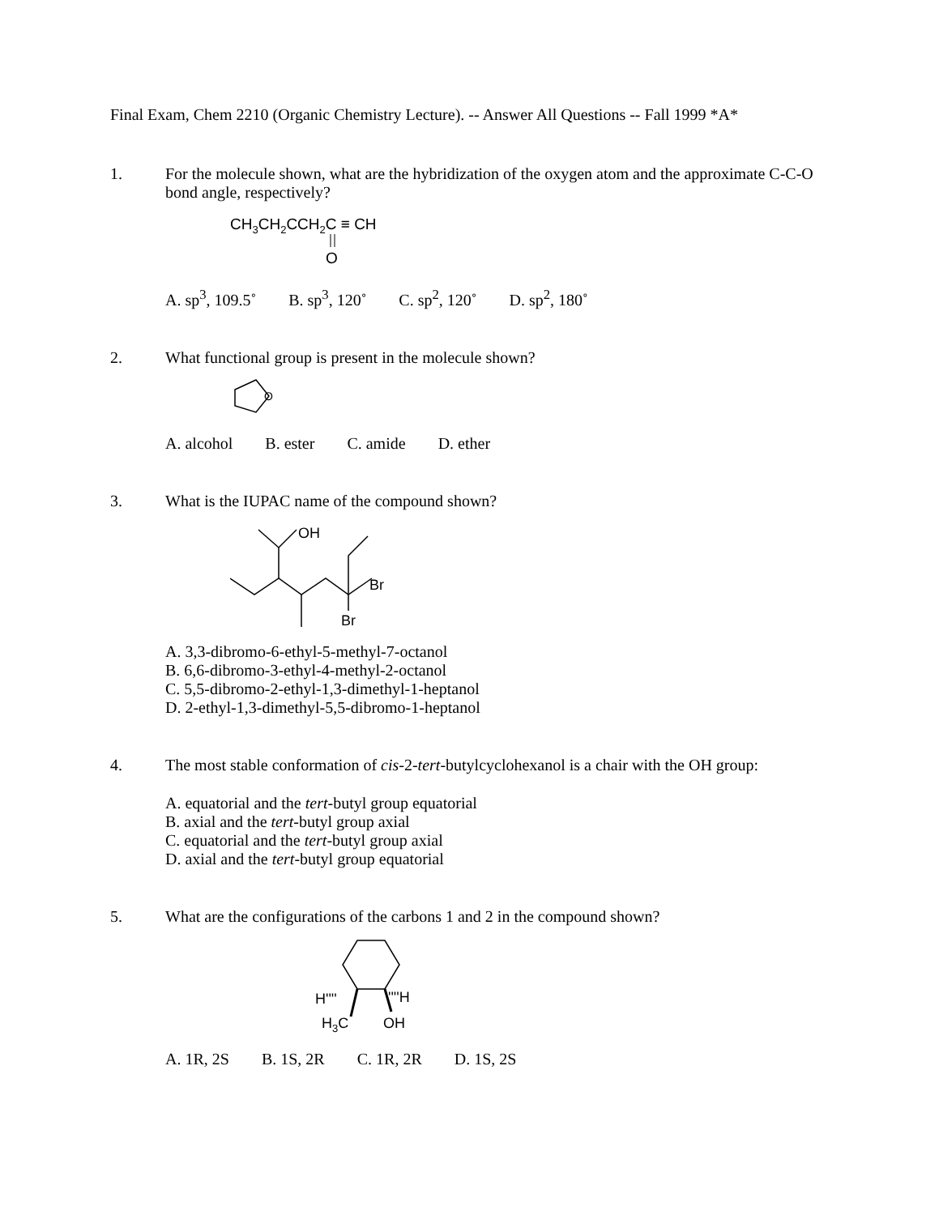Final Exam, Chem 2210 (Organic Chemistry Lecture). -- Answer All Questions -- Fall 1999 *A*
1.
For the molecule shown, what are the hybridization of the oxygen atom and the approximate C-C-O bond angle, respectively?
CH3CH2CCH2C ≡ CH
O
A. sp<sup>3</sup>, 109.5˚ B. sp<sup>3</sup>, 120˚ C. sp<sup>2</sup>, 120˚ D. sp<sup>2</sup>, 180˚
2.
What functional group is present in the molecule shown?
O
A. alcohol B. ester C. amide D. ether
3.
What is the IUPAC name of the compound shown?
OH
Br
Br
A. 3,3-dibromo-6-ethyl-5-methyl-7-octanol
B. 6,6-dibromo-3-ethyl-4-methyl-2-octanol
C. 5,5-dibromo-2-ethyl-1,3-dimethyl-1-heptanol
D. 2-ethyl-1,3-dimethyl-5,5-dibromo-1-heptanol
4.
The most stable conformation of cis-2-tert-butylcyclohexanol is a chair with the OH group:
A. equatorial and the tert-butyl group equatorial
B. axial and the tert-butyl group axial
C. equatorial and the tert-butyl group axial
D. axial and the tert-butyl group equatorial
5.
What are the configurations of the carbons 1 and 2 in the compound shown?
H''''
''''H
H3C
OH
A. 1R, 2S B. 1S, 2R C. 1R, 2R D. 1S, 2S